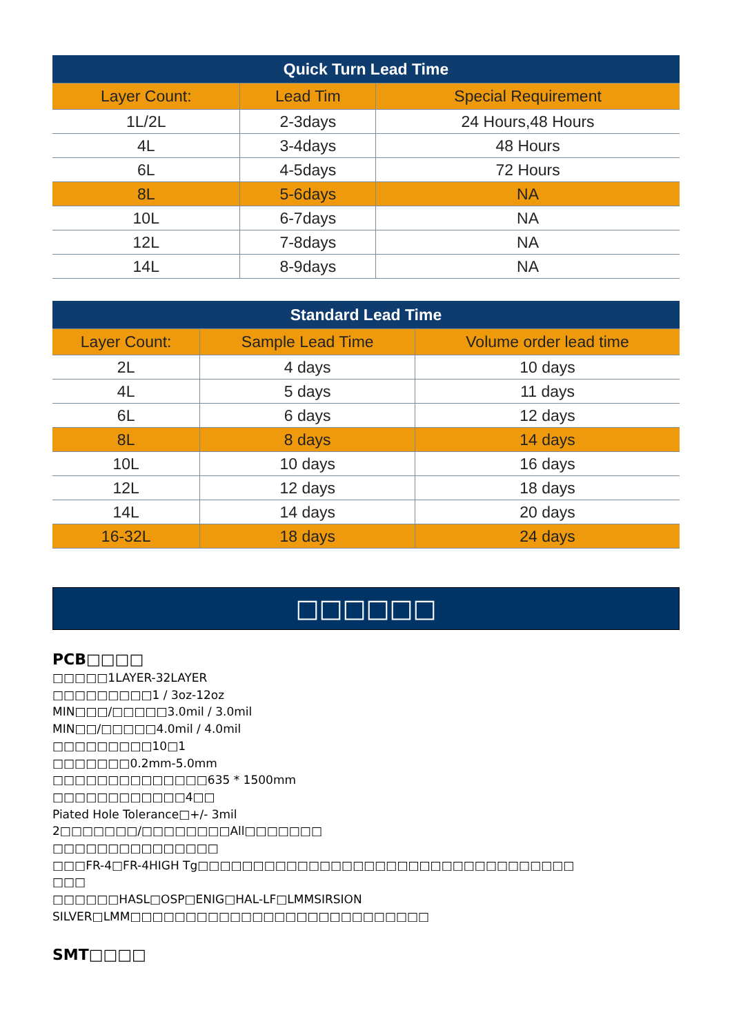| Quick Turn Lead Time | | |
| --- | --- | --- |
| Layer Count: | Lead Tim | Special Requirement |
| 1L/2L | 2-3days | 24 Hours,48 Hours |
| 4L | 3-4days | 48 Hours |
| 6L | 4-5days | 72 Hours |
| 8L | 5-6days | NA |
| 10L | 6-7days | NA |
| 12L | 7-8days | NA |
| 14L | 8-9days | NA |
| Standard Lead Time | | |
| --- | --- | --- |
| Layer Count: | Sample Lead Time | Volume order lead time |
| 2L | 4 days | 10 days |
| 4L | 5 days | 11 days |
| 6L | 6 days | 12 days |
| 8L | 8 days | 14 days |
| 10L | 10 days | 16 days |
| 12L | 12 days | 18 days |
| 14L | 14 days | 20 days |
| 16-32L | 18 days | 24 days |
□□□□□□
PCB□□□□
□□□□□1LAYER-32LAYER
□□□□□□□□□1 / 3oz-12oz
MIN□□□/□□□□□3.0mil / 3.0mil
MIN□□/□□□□□4.0mil / 4.0mil
□□□□□□□□□10□1
□□□□□□□0.2mm-5.0mm
□□□□□□□□□□□□□□635 * 1500mm
□□□□□□□□□□□□4□□
Piated Hole Tolerance□+/- 3mil
2□□□□□□□/□□□□□□□□All□□□□□□□
□□□□□□□□□□□□□□□
□□□FR-4□FR-4HIGH Tg□□□□□□□□□□□□□□□□□□□□□□□□□□□□□□□□□□
□□□
□□□□□□HASL□OSP□ENIG□HAL-LF□LMMSIRSION SILVER□LMM□□□□□□□□□□□□□□□□□□□□□□□□□□□
SMT□□□□